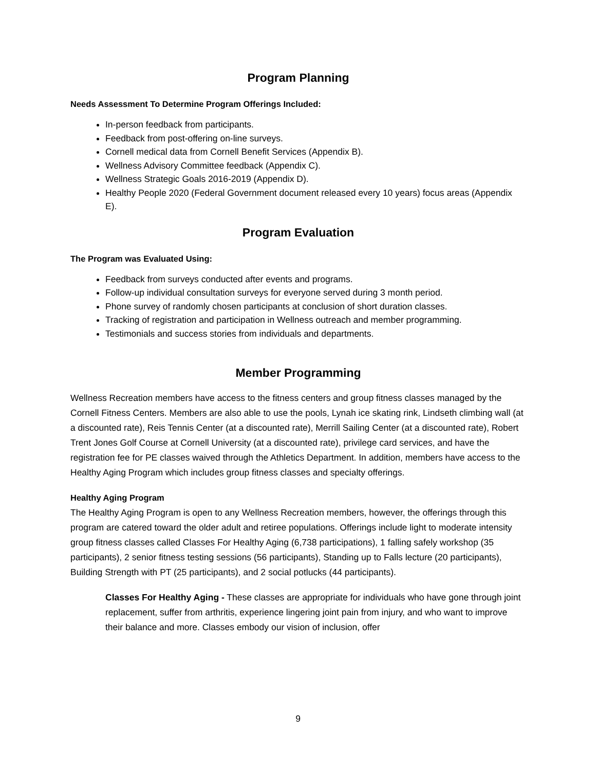Program Planning
Needs Assessment To Determine Program Offerings Included:
In-person feedback from participants.
Feedback from post-offering on-line surveys.
Cornell medical data from Cornell Benefit Services (Appendix B).
Wellness Advisory Committee feedback (Appendix C).
Wellness Strategic Goals 2016-2019 (Appendix D).
Healthy People 2020 (Federal Government document released every 10 years) focus areas (Appendix E).
Program Evaluation
The Program was Evaluated Using:
Feedback from surveys conducted after events and programs.
Follow-up individual consultation surveys for everyone served during 3 month period.
Phone survey of randomly chosen participants at conclusion of short duration classes.
Tracking of registration and participation in Wellness outreach and member programming.
Testimonials and success stories from individuals and departments.
Member Programming
Wellness Recreation members have access to the fitness centers and group fitness classes managed by the Cornell Fitness Centers. Members are also able to use the pools, Lynah ice skating rink, Lindseth climbing wall (at a discounted rate), Reis Tennis Center (at a discounted rate), Merrill Sailing Center (at a discounted rate), Robert Trent Jones Golf Course at Cornell University (at a discounted rate), privilege card services, and have the registration fee for PE classes waived through the Athletics Department. In addition, members have access to the Healthy Aging Program which includes group fitness classes and specialty offerings.
Healthy Aging Program
The Healthy Aging Program is open to any Wellness Recreation members, however, the offerings through this program are catered toward the older adult and retiree populations. Offerings include light to moderate intensity group fitness classes called Classes For Healthy Aging (6,738 participations), 1 falling safely workshop (35 participants), 2 senior fitness testing sessions (56 participants), Standing up to Falls lecture (20 participants), Building Strength with PT (25 participants), and 2 social potlucks (44 participants).
Classes For Healthy Aging - These classes are appropriate for individuals who have gone through joint replacement, suffer from arthritis, experience lingering joint pain from injury, and who want to improve their balance and more. Classes embody our vision of inclusion, offer
9